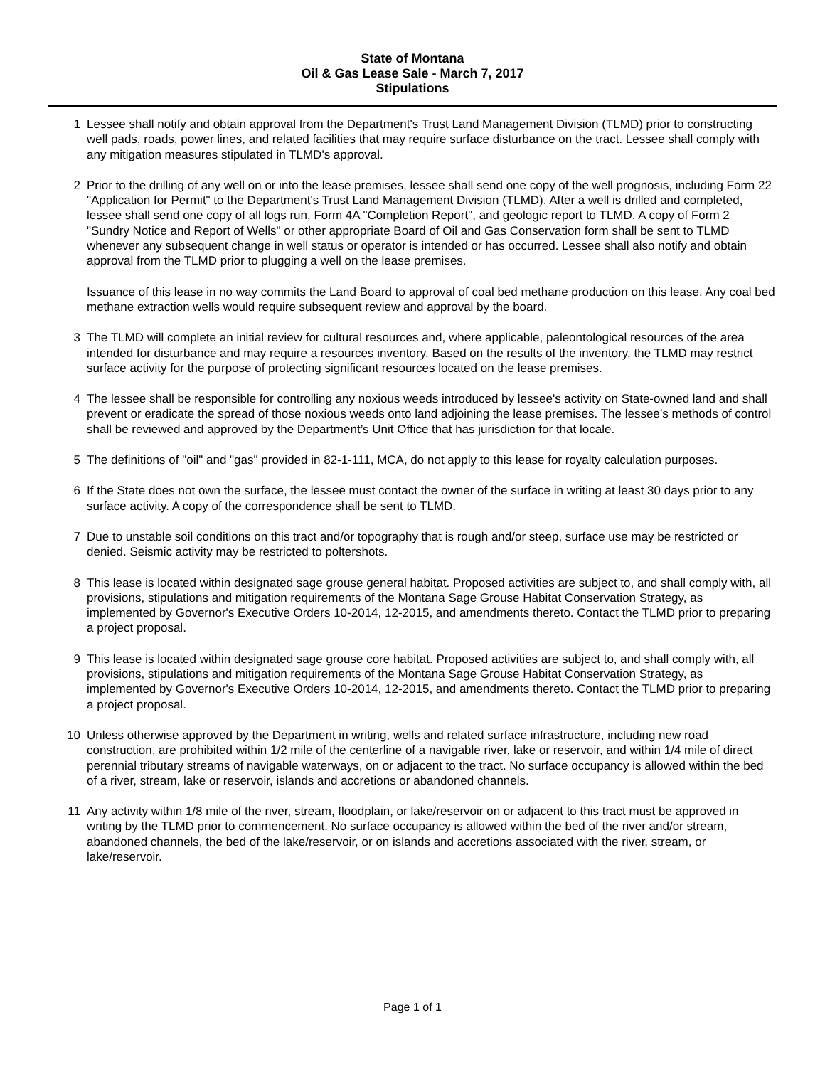State of Montana
Oil & Gas Lease Sale - March 7, 2017
Stipulations
1 Lessee shall notify and obtain approval from the Department's Trust Land Management Division (TLMD) prior to constructing well pads, roads, power lines, and related facilities that may require surface disturbance on the tract. Lessee shall comply with any mitigation measures stipulated in TLMD's approval.
2 Prior to the drilling of any well on or into the lease premises, lessee shall send one copy of the well prognosis, including Form 22 "Application for Permit" to the Department's Trust Land Management Division (TLMD). After a well is drilled and completed, lessee shall send one copy of all logs run, Form 4A "Completion Report", and geologic report to TLMD. A copy of Form 2 "Sundry Notice and Report of Wells" or other appropriate Board of Oil and Gas Conservation form shall be sent to TLMD whenever any subsequent change in well status or operator is intended or has occurred. Lessee shall also notify and obtain approval from the TLMD prior to plugging a well on the lease premises.
Issuance of this lease in no way commits the Land Board to approval of coal bed methane production on this lease. Any coal bed methane extraction wells would require subsequent review and approval by the board.
3 The TLMD will complete an initial review for cultural resources and, where applicable, paleontological resources of the area intended for disturbance and may require a resources inventory. Based on the results of the inventory, the TLMD may restrict surface activity for the purpose of protecting significant resources located on the lease premises.
4 The lessee shall be responsible for controlling any noxious weeds introduced by lessee's activity on State-owned land and shall prevent or eradicate the spread of those noxious weeds onto land adjoining the lease premises. The lessee’s methods of control shall be reviewed and approved by the Department’s Unit Office that has jurisdiction for that locale.
5 The definitions of "oil" and "gas" provided in 82-1-111, MCA, do not apply to this lease for royalty calculation purposes.
6 If the State does not own the surface, the lessee must contact the owner of the surface in writing at least 30 days prior to any surface activity. A copy of the correspondence shall be sent to TLMD.
7 Due to unstable soil conditions on this tract and/or topography that is rough and/or steep, surface use may be restricted or denied. Seismic activity may be restricted to poltershots.
8 This lease is located within designated sage grouse general habitat. Proposed activities are subject to, and shall comply with, all provisions, stipulations and mitigation requirements of the Montana Sage Grouse Habitat Conservation Strategy, as implemented by Governor's Executive Orders 10-2014, 12-2015, and amendments thereto. Contact the TLMD prior to preparing a project proposal.
9 This lease is located within designated sage grouse core habitat. Proposed activities are subject to, and shall comply with, all provisions, stipulations and mitigation requirements of the Montana Sage Grouse Habitat Conservation Strategy, as implemented by Governor's Executive Orders 10-2014, 12-2015, and amendments thereto. Contact the TLMD prior to preparing a project proposal.
10 Unless otherwise approved by the Department in writing, wells and related surface infrastructure, including new road construction, are prohibited within 1/2 mile of the centerline of a navigable river, lake or reservoir, and within 1/4 mile of direct perennial tributary streams of navigable waterways, on or adjacent to the tract. No surface occupancy is allowed within the bed of a river, stream, lake or reservoir, islands and accretions or abandoned channels.
11 Any activity within 1/8 mile of the river, stream, floodplain, or lake/reservoir on or adjacent to this tract must be approved in writing by the TLMD prior to commencement. No surface occupancy is allowed within the bed of the river and/or stream, abandoned channels, the bed of the lake/reservoir, or on islands and accretions associated with the river, stream, or lake/reservoir.
Page 1 of 1